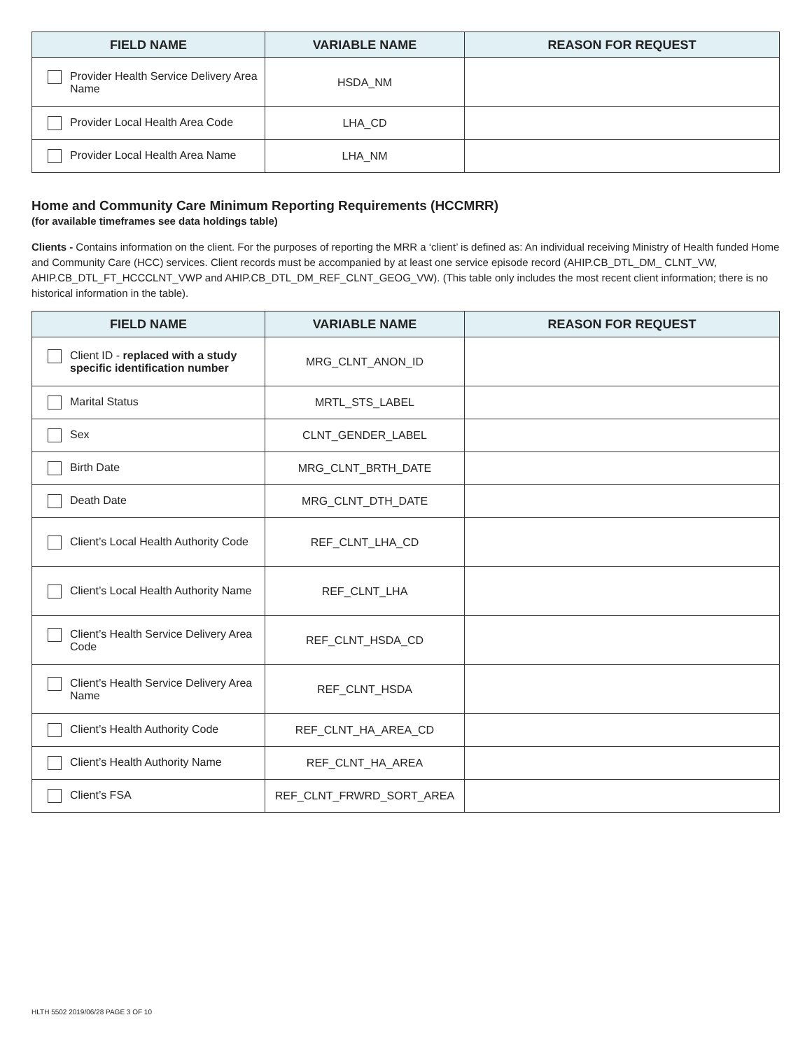| FIELD NAME | VARIABLE NAME | REASON FOR REQUEST |
| --- | --- | --- |
| Provider Health Service Delivery Area Name | HSDA_NM | |
| Provider Local Health Area Code | LHA_CD | |
| Provider Local Health Area Name | LHA_NM | |
Home and Community Care Minimum Reporting Requirements (HCCMRR)
(for available timeframes see data holdings table)
Clients - Contains information on the client. For the purposes of reporting the MRR a ‘client’ is defined as: An individual receiving Ministry of Health funded Home and Community Care (HCC) services. Client records must be accompanied by at least one service episode record (AHIP.CB_DTL_DM_ CLNT_VW, AHIP.CB_DTL_FT_HCCCLNT_VWP and AHIP.CB_DTL_DM_REF_CLNT_GEOG_VW). (This table only includes the most recent client information; there is no historical information in the table).
| FIELD NAME | VARIABLE NAME | REASON FOR REQUEST |
| --- | --- | --- |
| Client ID - replaced with a study specific identification number | MRG_CLNT_ANON_ID | |
| Marital Status | MRTL_STS_LABEL | |
| Sex | CLNT_GENDER_LABEL | |
| Birth Date | MRG_CLNT_BRTH_DATE | |
| Death Date | MRG_CLNT_DTH_DATE | |
| Client’s Local Health Authority Code | REF_CLNT_LHA_CD | |
| Client’s Local Health Authority Name | REF_CLNT_LHA | |
| Client’s Health Service Delivery Area Code | REF_CLNT_HSDA_CD | |
| Client’s Health Service Delivery Area Name | REF_CLNT_HSDA | |
| Client’s Health Authority Code | REF_CLNT_HA_AREA_CD | |
| Client’s Health Authority Name | REF_CLNT_HA_AREA | |
| Client’s FSA | REF_CLNT_FRWRD_SORT_AREA | |
HLTH 5502 2019/06/28 PAGE 3 OF 10